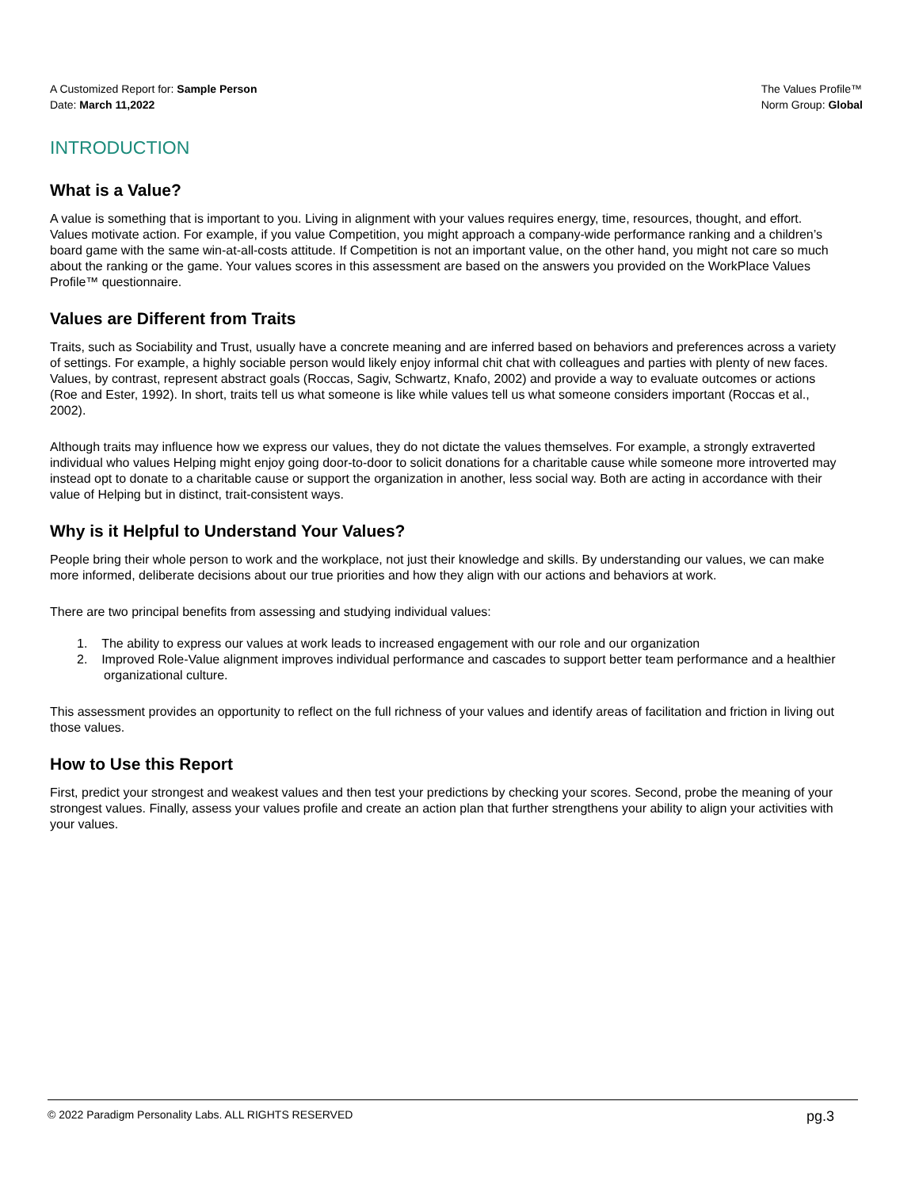A Customized Report for: Sample Person
Date: March 11,2022
The Values Profile™
Norm Group: Global
INTRODUCTION
What is a Value?
A value is something that is important to you. Living in alignment with your values requires energy, time, resources, thought, and effort. Values motivate action. For example, if you value Competition, you might approach a company-wide performance ranking and a children’s board game with the same win-at-all-costs attitude. If Competition is not an important value, on the other hand, you might not care so much about the ranking or the game. Your values scores in this assessment are based on the answers you provided on the WorkPlace Values Profile™ questionnaire.
Values are Different from Traits
Traits, such as Sociability and Trust, usually have a concrete meaning and are inferred based on behaviors and preferences across a variety of settings. For example, a highly sociable person would likely enjoy informal chit chat with colleagues and parties with plenty of new faces. Values, by contrast, represent abstract goals (Roccas, Sagiv, Schwartz, Knafo, 2002) and provide a way to evaluate outcomes or actions (Roe and Ester, 1992). In short, traits tell us what someone is like while values tell us what someone considers important (Roccas et al., 2002).
Although traits may influence how we express our values, they do not dictate the values themselves. For example, a strongly extraverted individual who values Helping might enjoy going door-to-door to solicit donations for a charitable cause while someone more introverted may instead opt to donate to a charitable cause or support the organization in another, less social way. Both are acting in accordance with their value of Helping but in distinct, trait-consistent ways.
Why is it Helpful to Understand Your Values?
People bring their whole person to work and the workplace, not just their knowledge and skills. By understanding our values, we can make more informed, deliberate decisions about our true priorities and how they align with our actions and behaviors at work.
There are two principal benefits from assessing and studying individual values:
1. The ability to express our values at work leads to increased engagement with our role and our organization
2. Improved Role-Value alignment improves individual performance and cascades to support better team performance and a healthier organizational culture.
This assessment provides an opportunity to reflect on the full richness of your values and identify areas of facilitation and friction in living out those values.
How to Use this Report
First, predict your strongest and weakest values and then test your predictions by checking your scores. Second, probe the meaning of your strongest values. Finally, assess your values profile and create an action plan that further strengthens your ability to align your activities with your values.
© 2022 Paradigm Personality Labs. ALL RIGHTS RESERVED pg.3